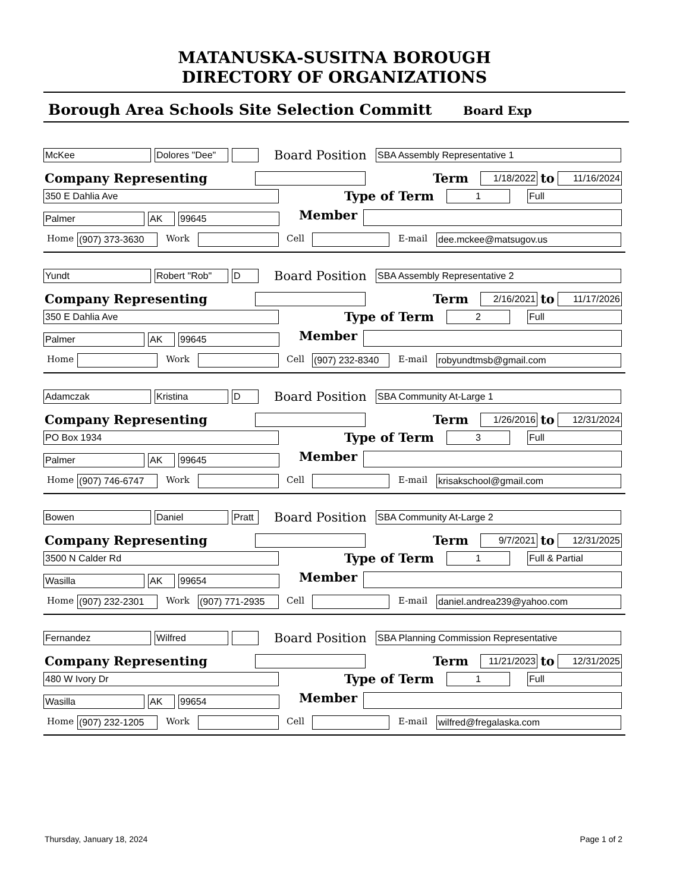MATANUSKA-SUSITNA BOROUGH
DIRECTORY OF ORGANIZATIONS
Borough Area Schools Site Selection Committ Board Exp
McKee Dolores "Dee" Board Position SBA Assembly Representative 1
Company Representing Term 1/18/2022 to 11/16/2024
350 E Dahlia Ave Type of Term 1 Full
Palmer AK 99645 Member
Home (907) 373-3630 Work Cell E-mail dee.mckee@matsugov.us
Yundt Robert "Rob" D Board Position SBA Assembly Representative 2
Company Representing Term 2/16/2021 to 11/17/2026
350 E Dahlia Ave Type of Term 2 Full
Palmer AK 99645 Member
Home Work Cell (907) 232-8340 E-mail robyundtmsb@gmail.com
Adamczak Kristina D Board Position SBA Community At-Large 1
Company Representing Term 1/26/2016 to 12/31/2024
PO Box 1934 Type of Term 3 Full
Palmer AK 99645 Member
Home (907) 746-6747 Work Cell E-mail krisakschool@gmail.com
Bowen Daniel Pratt Board Position SBA Community At-Large 2
Company Representing Term 9/7/2021 to 12/31/2025
3500 N Calder Rd Type of Term 1 Full & Partial
Wasilla AK 99654 Member
Home (907) 232-2301 Work (907) 771-2935 Cell E-mail daniel.andrea239@yahoo.com
Fernandez Wilfred Board Position SBA Planning Commission Representative
Company Representing Term 11/21/2023 to 12/31/2025
480 W Ivory Dr Type of Term 1 Full
Wasilla AK 99654 Member
Home (907) 232-1205 Work Cell E-mail wilfred@fregalaska.com
Thursday, January 18, 2024 Page 1 of 2